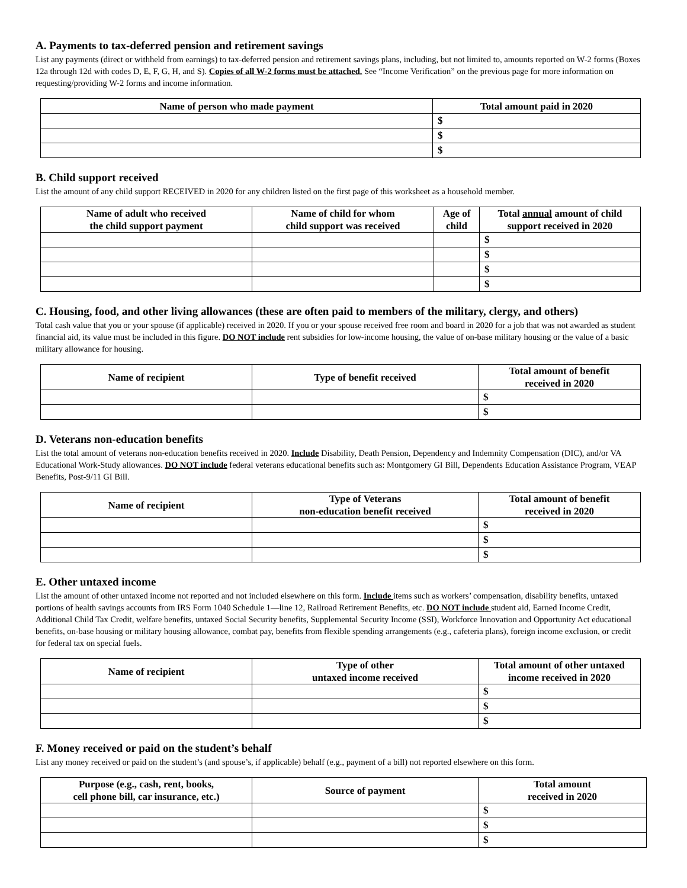A. Payments to tax-deferred pension and retirement savings
List any payments (direct or withheld from earnings) to tax-deferred pension and retirement savings plans, including, but not limited to, amounts reported on W-2 forms (Boxes 12a through 12d with codes D, E, F, G, H, and S). Copies of all W-2 forms must be attached. See “Income Verification” on the previous page for more information on requesting/providing W-2 forms and income information.
| Name of person who made payment | Total amount paid in 2020 |
| --- | --- |
| | $ |
| | $ |
| | $ |
B. Child support received
List the amount of any child support RECEIVED in 2020 for any children listed on the first page of this worksheet as a household member.
| Name of adult who received the child support payment | Name of child for whom child support was received | Age of child | Total annual amount of child support received in 2020 |
| --- | --- | --- | --- |
| | | | $ |
| | | | $ |
| | | | $ |
| | | | $ |
C. Housing, food, and other living allowances (these are often paid to members of the military, clergy, and others)
Total cash value that you or your spouse (if applicable) received in 2020. If you or your spouse received free room and board in 2020 for a job that was not awarded as student financial aid, its value must be included in this figure. DO NOT include rent subsidies for low-income housing, the value of on-base military housing or the value of a basic military allowance for housing.
| Name of recipient | Type of benefit received | Total amount of benefit received in 2020 |
| --- | --- | --- |
| | | $ |
| | | $ |
D. Veterans non-education benefits
List the total amount of veterans non-education benefits received in 2020. Include Disability, Death Pension, Dependency and Indemnity Compensation (DIC), and/or VA Educational Work-Study allowances. DO NOT include federal veterans educational benefits such as: Montgomery GI Bill, Dependents Education Assistance Program, VEAP Benefits, Post-9/11 GI Bill.
| Name of recipient | Type of Veterans non-education benefit received | Total amount of benefit received in 2020 |
| --- | --- | --- |
| | | $ |
| | | $ |
| | | $ |
E. Other untaxed income
List the amount of other untaxed income not reported and not included elsewhere on this form. Include items such as workers’ compensation, disability benefits, untaxed portions of health savings accounts from IRS Form 1040 Schedule 1—line 12, Railroad Retirement Benefits, etc. DO NOT include student aid, Earned Income Credit, Additional Child Tax Credit, welfare benefits, untaxed Social Security benefits, Supplemental Security Income (SSI), Workforce Innovation and Opportunity Act educational benefits, on-base housing or military housing allowance, combat pay, benefits from flexible spending arrangements (e.g., cafeteria plans), foreign income exclusion, or credit for federal tax on special fuels.
| Name of recipient | Type of other untaxed income received | Total amount of other untaxed income received in 2020 |
| --- | --- | --- |
| | | $ |
| | | $ |
| | | $ |
F. Money received or paid on the student’s behalf
List any money received or paid on the student’s (and spouse’s, if applicable) behalf (e.g., payment of a bill) not reported elsewhere on this form.
| Purpose (e.g., cash, rent, books, cell phone bill, car insurance, etc.) | Source of payment | Total amount received in 2020 |
| --- | --- | --- |
| | | $ |
| | | $ |
| | | $ |